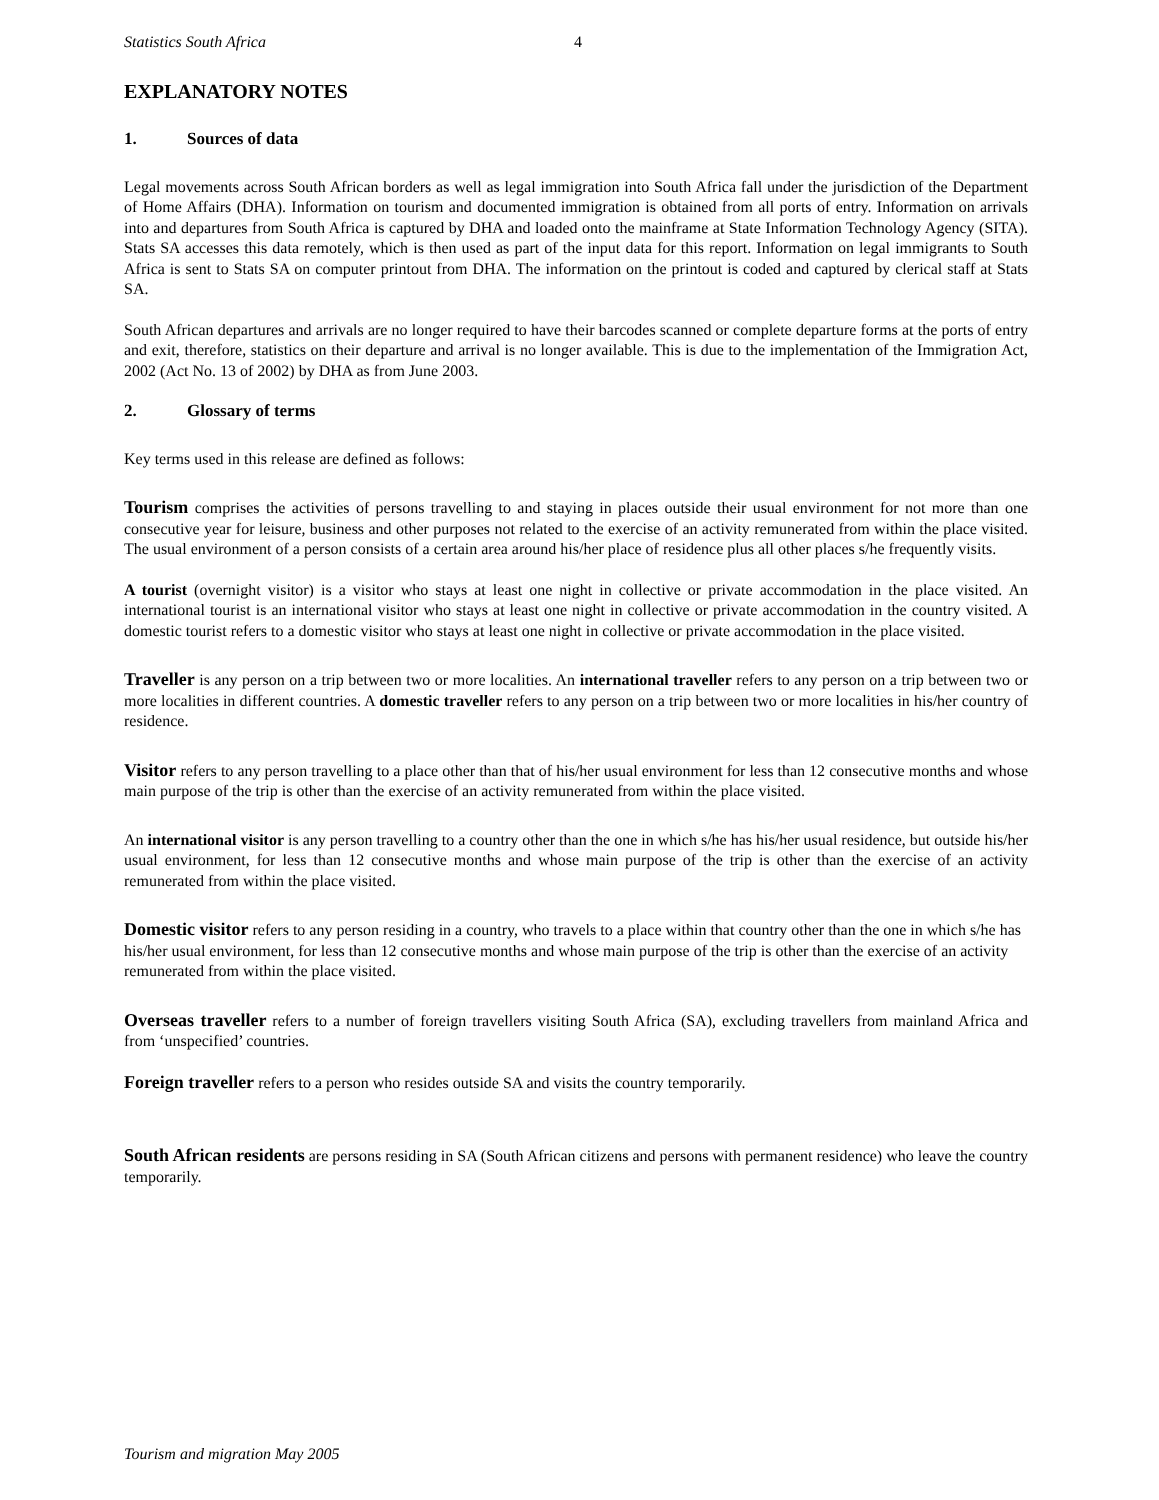Statistics South Africa 4
EXPLANATORY NOTES
1. Sources of data
Legal movements across South African borders as well as legal immigration into South Africa fall under the jurisdiction of the Department of Home Affairs (DHA). Information on tourism and documented immigration is obtained from all ports of entry. Information on arrivals into and departures from South Africa is captured by DHA and loaded onto the mainframe at State Information Technology Agency (SITA). Stats SA accesses this data remotely, which is then used as part of the input data for this report. Information on legal immigrants to South Africa is sent to Stats SA on computer printout from DHA. The information on the printout is coded and captured by clerical staff at Stats SA.
South African departures and arrivals are no longer required to have their barcodes scanned or complete departure forms at the ports of entry and exit, therefore, statistics on their departure and arrival is no longer available. This is due to the implementation of the Immigration Act, 2002 (Act No. 13 of 2002) by DHA as from June 2003.
2. Glossary of terms
Key terms used in this release are defined as follows:
Tourism comprises the activities of persons travelling to and staying in places outside their usual environment for not more than one consecutive year for leisure, business and other purposes not related to the exercise of an activity remunerated from within the place visited. The usual environment of a person consists of a certain area around his/her place of residence plus all other places s/he frequently visits.
A tourist (overnight visitor) is a visitor who stays at least one night in collective or private accommodation in the place visited. An international tourist is an international visitor who stays at least one night in collective or private accommodation in the country visited. A domestic tourist refers to a domestic visitor who stays at least one night in collective or private accommodation in the place visited.
Traveller is any person on a trip between two or more localities. An international traveller refers to any person on a trip between two or more localities in different countries. A domestic traveller refers to any person on a trip between two or more localities in his/her country of residence.
Visitor refers to any person travelling to a place other than that of his/her usual environment for less than 12 consecutive months and whose main purpose of the trip is other than the exercise of an activity remunerated from within the place visited.
An international visitor is any person travelling to a country other than the one in which s/he has his/her usual residence, but outside his/her usual environment, for less than 12 consecutive months and whose main purpose of the trip is other than the exercise of an activity remunerated from within the place visited.
Domestic visitor refers to any person residing in a country, who travels to a place within that country other than the one in which s/he has his/her usual environment, for less than 12 consecutive months and whose main purpose of the trip is other than the exercise of an activity remunerated from within the place visited.
Overseas traveller refers to a number of foreign travellers visiting South Africa (SA), excluding travellers from mainland Africa and from ‘unspecified’ countries.
Foreign traveller refers to a person who resides outside SA and visits the country temporarily.
South African residents are persons residing in SA (South African citizens and persons with permanent residence) who leave the country temporarily.
Tourism and migration May 2005